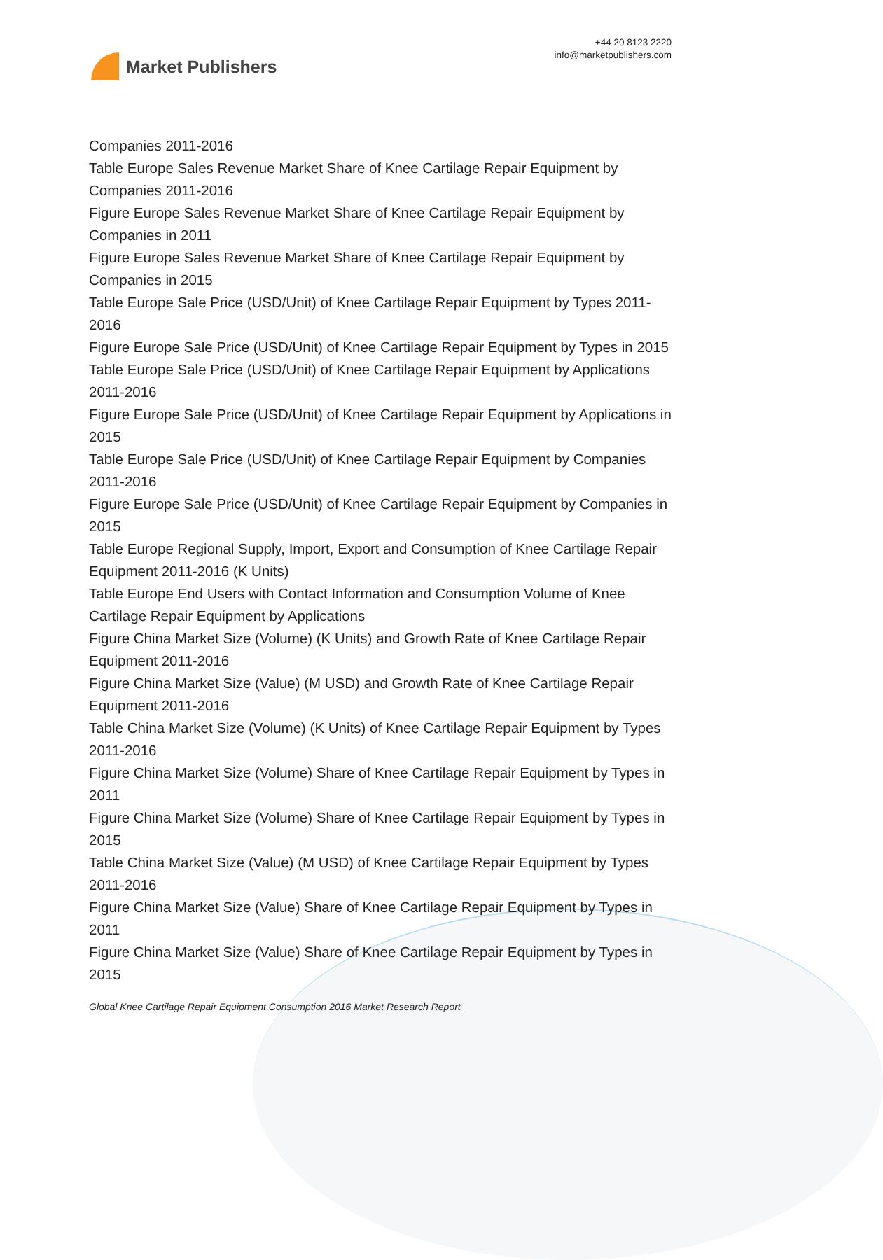Market Publishers
+44 20 8123 2220
info@marketpublishers.com
Companies 2011-2016
Table Europe Sales Revenue Market Share of Knee Cartilage Repair Equipment by Companies 2011-2016
Figure Europe Sales Revenue Market Share of Knee Cartilage Repair Equipment by Companies in 2011
Figure Europe Sales Revenue Market Share of Knee Cartilage Repair Equipment by Companies in 2015
Table Europe Sale Price (USD/Unit) of Knee Cartilage Repair Equipment by Types 2011-2016
Figure Europe Sale Price (USD/Unit) of Knee Cartilage Repair Equipment by Types in 2015
Table Europe Sale Price (USD/Unit) of Knee Cartilage Repair Equipment by Applications 2011-2016
Figure Europe Sale Price (USD/Unit) of Knee Cartilage Repair Equipment by Applications in 2015
Table Europe Sale Price (USD/Unit) of Knee Cartilage Repair Equipment by Companies 2011-2016
Figure Europe Sale Price (USD/Unit) of Knee Cartilage Repair Equipment by Companies in 2015
Table Europe Regional Supply, Import, Export and Consumption of Knee Cartilage Repair Equipment 2011-2016 (K Units)
Table Europe End Users with Contact Information and Consumption Volume of Knee Cartilage Repair Equipment by Applications
Figure China Market Size (Volume) (K Units) and Growth Rate of Knee Cartilage Repair Equipment 2011-2016
Figure China Market Size (Value) (M USD) and Growth Rate of Knee Cartilage Repair Equipment 2011-2016
Table China Market Size (Volume) (K Units) of Knee Cartilage Repair Equipment by Types 2011-2016
Figure China Market Size (Volume) Share of Knee Cartilage Repair Equipment by Types in 2011
Figure China Market Size (Volume) Share of Knee Cartilage Repair Equipment by Types in 2015
Table China Market Size (Value) (M USD) of Knee Cartilage Repair Equipment by Types 2011-2016
Figure China Market Size (Value) Share of Knee Cartilage Repair Equipment by Types in 2011
Figure China Market Size (Value) Share of Knee Cartilage Repair Equipment by Types in 2015
Global Knee Cartilage Repair Equipment Consumption 2016 Market Research Report